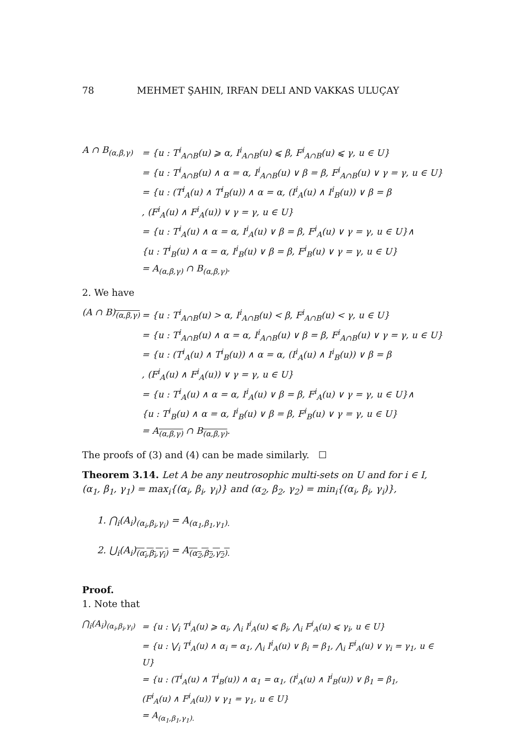78 MEHMET ŞAHIN, IRFAN DELI AND VAKKAS ULUÇAY
A ∩ B<sub>(α,β,γ)</sub>
= {u : T<sup>i</sup><sub>A∩B</sub>(u) ⩾ α, I<sup>i</sup><sub>A∩B</sub>(u) ⩽ β, F<sup>i</sup><sub>A∩B</sub>(u) ⩽ γ, u ∈ U}
= {u : T<sup>i</sup><sub>A∩B</sub>(u) ∧ α = α, I<sup>i</sup><sub>A∩B</sub>(u) ∨ β = β, F<sup>i</sup><sub>A∩B</sub>(u) ∨ γ = γ, u ∈ U}
= {u : (T<sup>i</sup><sub>A</sub>(u) ∧ T<sup>i</sup><sub>B</sub>(u)) ∧ α = α, (I<sup>i</sup><sub>A</sub>(u) ∧ I<sup>i</sup><sub>B</sub>(u)) ∨ β = β
, (F<sup>i</sup><sub>A</sub>(u) ∧ F<sup>i</sup><sub>A</sub>(u)) ∨ γ = γ, u ∈ U}
= {u : T<sup>i</sup><sub>A</sub>(u) ∧ α = α, I<sup>i</sup><sub>A</sub>(u) ∨ β = β, F<sup>i</sup><sub>A</sub>(u) ∨ γ = γ, u ∈ U}∧
{u : T<sup>i</sup><sub>B</sub>(u) ∧ α = α, I<sup>i</sup><sub>B</sub>(u) ∨ β = β, F<sup>i</sup><sub>B</sub>(u) ∨ γ = γ, u ∈ U}
= A<sub>(α,β,γ)</sub> ∩ B<sub>(α,β,γ)</sub>.
2. We have
(A ∩ B)<sub>(α,β,γ)</sub>
= {u : T<sup>i</sup><sub>A∩B</sub>(u) > α, I<sup>i</sup><sub>A∩B</sub>(u) < β, F<sup>i</sup><sub>A∩B</sub>(u) < γ, u ∈ U}
= {u : T<sup>i</sup><sub>A∩B</sub>(u) ∧ α = α, I<sup>i</sup><sub>A∩B</sub>(u) ∨ β = β, F<sup>i</sup><sub>A∩B</sub>(u) ∨ γ = γ, u ∈ U}
= {u : (T<sup>i</sup><sub>A</sub>(u) ∧ T<sup>i</sup><sub>B</sub>(u)) ∧ α = α, (I<sup>i</sup><sub>A</sub>(u) ∧ I<sup>i</sup><sub>B</sub>(u)) ∨ β = β
, (F<sup>i</sup><sub>A</sub>(u) ∧ F<sup>i</sup><sub>A</sub>(u)) ∨ γ = γ, u ∈ U}
= {u : T<sup>i</sup><sub>A</sub>(u) ∧ α = α, I<sup>i</sup><sub>A</sub>(u) ∨ β = β, F<sup>i</sup><sub>A</sub>(u) ∨ γ = γ, u ∈ U}∧
{u : T<sup>i</sup><sub>B</sub>(u) ∧ α = α, I<sup>i</sup><sub>B</sub>(u) ∨ β = β, F<sup>i</sup><sub>B</sub>(u) ∨ γ = γ, u ∈ U}
= A<sub>(α,β,γ)</sub> ∩ B<sub>(α,β,γ)</sub>.
The proofs of (3) and (4) can be made similarly. ☐
Theorem 3.14. Let A be any neutrosophic multi-sets on U and for i ∈ I, (α<sub>1</sub>, β<sub>1</sub>, γ<sub>1</sub>) = max<sub>i</sub>{(α<sub>i</sub>, β<sub>i</sub>, γ<sub>i</sub>)} and (α<sub>2</sub>, β<sub>2</sub>, γ<sub>2</sub>) = min<sub>i</sub>{(α<sub>i</sub>, β<sub>i</sub>, γ<sub>i</sub>)},
1. ⋂<sub>i</sub>(A<sub>i</sub>)<sub>(α<sub>i</sub>,β<sub>i</sub>,γ<sub>i</sub>)</sub> = A<sub>(α<sub>1</sub>,β<sub>1</sub>,γ<sub>1</sub>).</sub>
2. ⋃<sub>i</sub>(A<sub>i</sub>)<sub>(α<sub>i</sub>,β<sub>i</sub>,γ<sub>i</sub>)</sub> = A<sub>(α<sub>2</sub>,β<sub>2</sub>,γ<sub>2</sub>).</sub>
Proof.
1. Note that
⋂<sub>i</sub>(A<sub>i</sub>)<sub>(α<sub>i</sub>,β<sub>i</sub>,γ<sub>i</sub>)</sub>
= {u : ⋁<sub>i</sub> T<sup>i</sup><sub>A</sub>(u) ⩾ α<sub>i</sub>, ⋀<sub>i</sub> I<sup>i</sup><sub>A</sub>(u) ⩽ β<sub>i</sub>, ⋀<sub>i</sub> F<sup>i</sup><sub>A</sub>(u) ⩽ γ<sub>i</sub>, u ∈ U}
= {u : ⋁<sub>i</sub> T<sup>i</sup><sub>A</sub>(u) ∧ α<sub>i</sub> = α<sub>1</sub>, ⋀<sub>i</sub> I<sup>i</sup><sub>A</sub>(u) ∨ β<sub>i</sub> = β<sub>1</sub>, ⋀<sub>i</sub> F<sup>i</sup><sub>A</sub>(u) ∨ γ<sub>i</sub> = γ<sub>1</sub>, u ∈ U}
= {u : (T<sup>i</sup><sub>A</sub>(u) ∧ T<sup>i</sup><sub>B</sub>(u)) ∧ α<sub>1</sub> = α<sub>1</sub>, (I<sup>i</sup><sub>A</sub>(u) ∧ I<sup>i</sup><sub>B</sub>(u)) ∨ β<sub>1</sub> = β<sub>1</sub>,
(F<sup>i</sup><sub>A</sub>(u) ∧ F<sup>i</sup><sub>A</sub>(u)) ∨ γ<sub>1</sub> = γ<sub>1</sub>, u ∈ U}
= A<sub>(α<sub>1</sub>,β<sub>1</sub>,γ<sub>1</sub>).</sub>